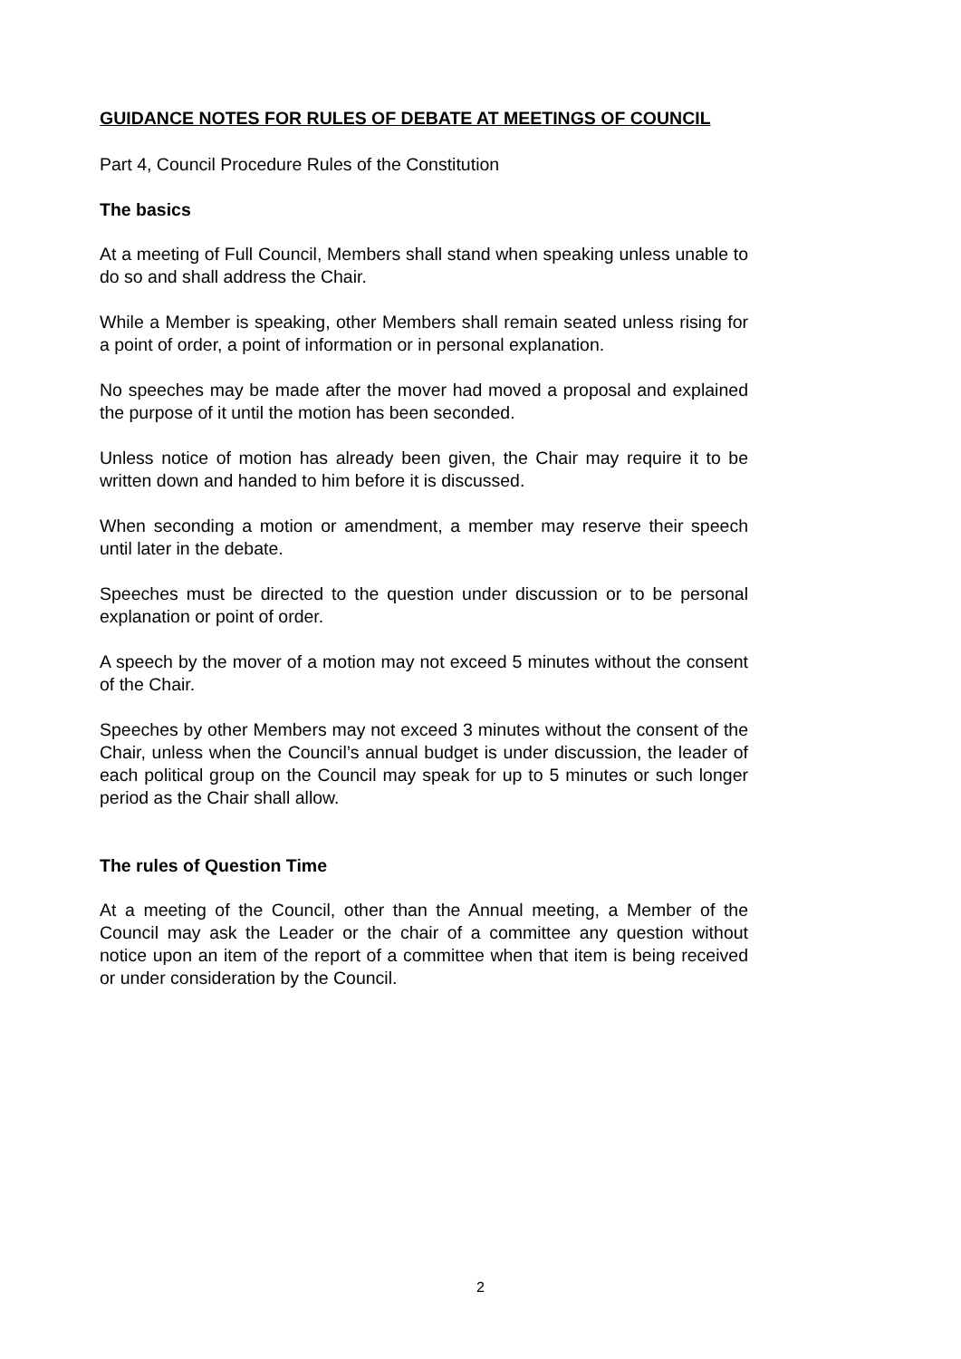GUIDANCE NOTES FOR RULES OF DEBATE AT MEETINGS OF COUNCIL
Part 4, Council Procedure Rules of the Constitution
The basics
At a meeting of Full Council, Members shall stand when speaking unless unable to do so and shall address the Chair.
While a Member is speaking, other Members shall remain seated unless rising for a point of order, a point of information or in personal explanation.
No speeches may be made after the mover had moved a proposal and explained the purpose of it until the motion has been seconded.
Unless notice of motion has already been given, the Chair may require it to be written down and handed to him before it is discussed.
When seconding a motion or amendment, a member may reserve their speech until later in the debate.
Speeches must be directed to the question under discussion or to be personal explanation or point of order.
A speech by the mover of a motion may not exceed 5 minutes without the consent of the Chair.
Speeches by other Members may not exceed 3 minutes without the consent of the Chair, unless when the Council’s annual budget is under discussion, the leader of each political group on the Council may speak for up to 5 minutes or such longer period as the Chair shall allow.
The rules of Question Time
At a meeting of the Council, other than the Annual meeting, a Member of the Council may ask the Leader or the chair of a committee any question without notice upon an item of the report of a committee when that item is being received or under consideration by the Council.
2